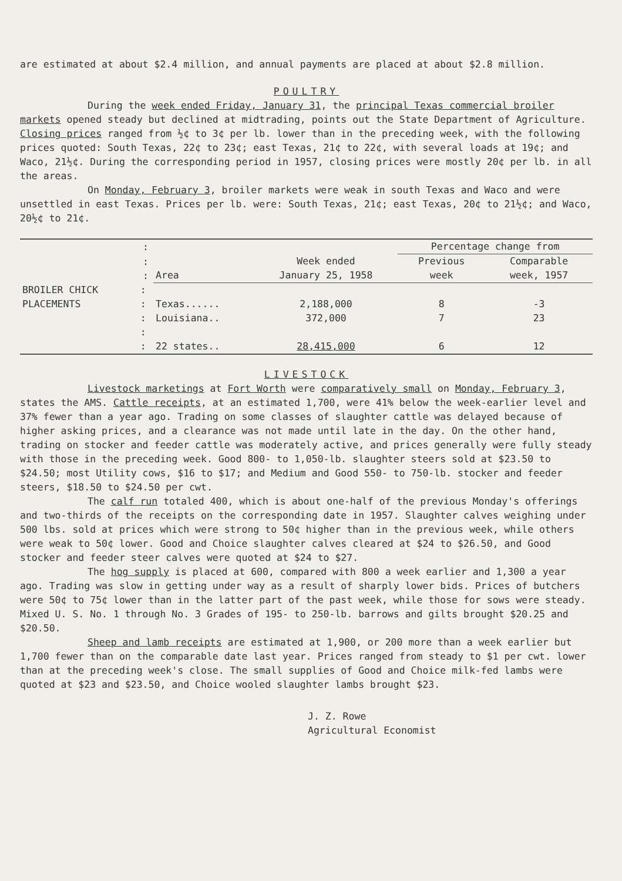are estimated at about $2.4 million, and annual payments are placed at about $2.8 million.
POULTRY
During the week ended Friday, January 31, the principal Texas commercial broiler markets opened steady but declined at midtrading, points out the State Department of Agriculture. Closing prices ranged from ½¢ to 3¢ per lb. lower than in the preceding week, with the following prices quoted: South Texas, 22¢ to 23¢; east Texas, 21¢ to 22¢, with several loads at 19¢; and Waco, 21½¢. During the corresponding period in 1957, closing prices were mostly 20¢ per lb. in all the areas.
On Monday, February 3, broiler markets were weak in south Texas and Waco and were unsettled in east Texas. Prices per lb. were: South Texas, 21¢; east Texas, 20¢ to 21½¢; and Waco, 20½¢ to 21¢.
| | : | | | Percentage change from | |
| --- | --- | --- | --- | --- | --- |
| | : : | Area | Week ended January 25, 1958 | Previous week | Comparable week, 1957 |
| BROILER CHICK PLACEMENTS | : : | Texas...... | 2,188,000 | 8 | -3 |
| | : | Louisiana.. | 372,000 | 7 | 23 |
| | : | | | | |
| | : | 22 states.. | 28,415,000 | 6 | 12 |
LIVESTOCK
Livestock marketings at Fort Worth were comparatively small on Monday, February 3, states the AMS. Cattle receipts, at an estimated 1,700, were 41% below the week-earlier level and 37% fewer than a year ago. Trading on some classes of slaughter cattle was delayed because of higher asking prices, and a clearance was not made until late in the day. On the other hand, trading on stocker and feeder cattle was moderately active, and prices generally were fully steady with those in the preceding week. Good 800- to 1,050-lb. slaughter steers sold at $23.50 to $24.50; most Utility cows, $16 to $17; and Medium and Good 550- to 750-lb. stocker and feeder steers, $18.50 to $24.50 per cwt.
The calf run totaled 400, which is about one-half of the previous Monday's offerings and two-thirds of the receipts on the corresponding date in 1957. Slaughter calves weighing under 500 lbs. sold at prices which were strong to 50¢ higher than in the previous week, while others were weak to 50¢ lower. Good and Choice slaughter calves cleared at $24 to $26.50, and Good stocker and feeder steer calves were quoted at $24 to $27.
The hog supply is placed at 600, compared with 800 a week earlier and 1,300 a year ago. Trading was slow in getting under way as a result of sharply lower bids. Prices of butchers were 50¢ to 75¢ lower than in the latter part of the past week, while those for sows were steady. Mixed U. S. No. 1 through No. 3 Grades of 195- to 250-lb. barrows and gilts brought $20.25 and $20.50.
Sheep and lamb receipts are estimated at 1,900, or 200 more than a week earlier but 1,700 fewer than on the comparable date last year. Prices ranged from steady to $1 per cwt. lower than at the preceding week's close. The small supplies of Good and Choice milk-fed lambs were quoted at $23 and $23.50, and Choice wooled slaughter lambs brought $23.
J. Z. Rowe
Agricultural Economist